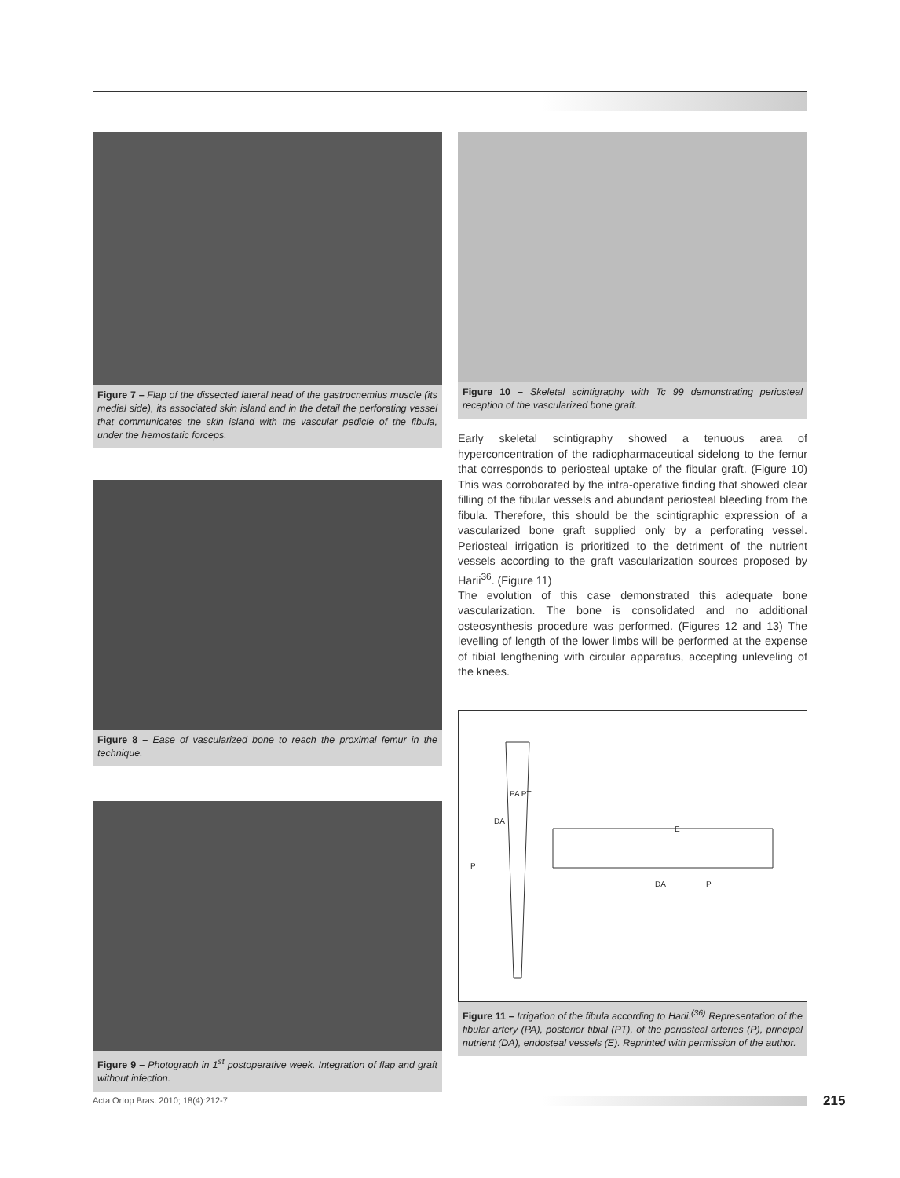Figure 7 – Flap of the dissected lateral head of the gastrocnemius muscle (its medial side), its associated skin island and in the detail the perforating vessel that communicates the skin island with the vascular pedicle of the fibula, under the hemostatic forceps.
Figure 8 – Ease of vascularized bone to reach the proximal femur in the technique.
Figure 9 – Photograph in 1<sup>st</sup> postoperative week. Integration of flap and graft without infection.
Figure 10 – Skeletal scintigraphy with Tc 99 demonstrating periosteal reception of the vascularized bone graft.
Early skeletal scintigraphy showed a tenuous area of hyperconcentration of the radiopharmaceutical sidelong to the femur that corresponds to periosteal uptake of the fibular graft. (Figure 10) This was corroborated by the intra-operative finding that showed clear filling of the fibular vessels and abundant periosteal bleeding from the fibula. Therefore, this should be the scintigraphic expression of a vascularized bone graft supplied only by a perforating vessel. Periosteal irrigation is prioritized to the detriment of the nutrient vessels according to the graft vascularization sources proposed by Harii<sup>36</sup>. (Figure 11)
The evolution of this case demonstrated this adequate bone vascularization. The bone is consolidated and no additional osteosynthesis procedure was performed. (Figures 12 and 13) The levelling of length of the lower limbs will be performed at the expense of tibial lengthening with circular apparatus, accepting unleveling of the knees.
PA PT
DA
P
E
DA P
Figure 11 – Irrigation of the fibula according to Harii.<sup>(36)</sup> Representation of the fibular artery (PA), posterior tibial (PT), of the periosteal arteries (P), principal nutrient (DA), endosteal vessels (E). Reprinted with permission of the author.
Acta Ortop Bras. 2010; 18(4):212-7
215